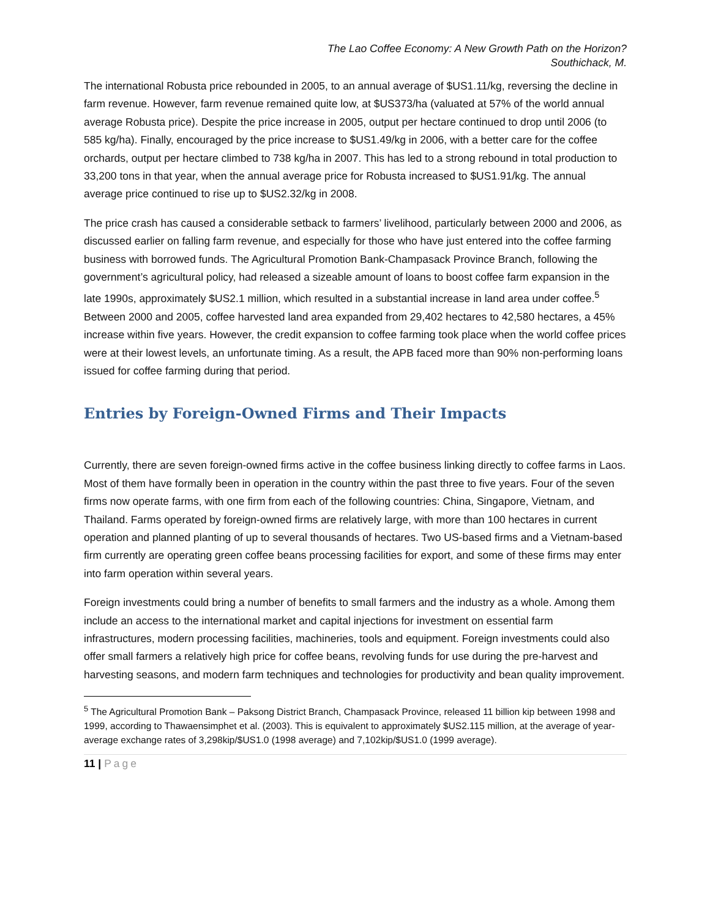The Lao Coffee Economy: A New Growth Path on the Horizon?
Southichack, M.
The international Robusta price rebounded in 2005, to an annual average of $US1.11/kg, reversing the decline in farm revenue. However, farm revenue remained quite low, at $US373/ha (valuated at 57% of the world annual average Robusta price). Despite the price increase in 2005, output per hectare continued to drop until 2006 (to 585 kg/ha). Finally, encouraged by the price increase to $US1.49/kg in 2006, with a better care for the coffee orchards, output per hectare climbed to 738 kg/ha in 2007. This has led to a strong rebound in total production to 33,200 tons in that year, when the annual average price for Robusta increased to $US1.91/kg. The annual average price continued to rise up to $US2.32/kg in 2008.
The price crash has caused a considerable setback to farmers’ livelihood, particularly between 2000 and 2006, as discussed earlier on falling farm revenue, and especially for those who have just entered into the coffee farming business with borrowed funds. The Agricultural Promotion Bank-Champasack Province Branch, following the government’s agricultural policy, had released a sizeable amount of loans to boost coffee farm expansion in the late 1990s, approximately $US2.1 million, which resulted in a substantial increase in land area under coffee.<sup>5</sup> Between 2000 and 2005, coffee harvested land area expanded from 29,402 hectares to 42,580 hectares, a 45% increase within five years. However, the credit expansion to coffee farming took place when the world coffee prices were at their lowest levels, an unfortunate timing. As a result, the APB faced more than 90% non-performing loans issued for coffee farming during that period.
Entries by Foreign-Owned Firms and Their Impacts
Currently, there are seven foreign-owned firms active in the coffee business linking directly to coffee farms in Laos. Most of them have formally been in operation in the country within the past three to five years. Four of the seven firms now operate farms, with one firm from each of the following countries: China, Singapore, Vietnam, and Thailand. Farms operated by foreign-owned firms are relatively large, with more than 100 hectares in current operation and planned planting of up to several thousands of hectares. Two US-based firms and a Vietnam-based firm currently are operating green coffee beans processing facilities for export, and some of these firms may enter into farm operation within several years.
Foreign investments could bring a number of benefits to small farmers and the industry as a whole. Among them include an access to the international market and capital injections for investment on essential farm infrastructures, modern processing facilities, machineries, tools and equipment. Foreign investments could also offer small farmers a relatively high price for coffee beans, revolving funds for use during the pre-harvest and harvesting seasons, and modern farm techniques and technologies for productivity and bean quality improvement.
<sup>5</sup> The Agricultural Promotion Bank – Paksong District Branch, Champasack Province, released 11 billion kip between 1998 and 1999, according to Thawaensimphet et al. (2003). This is equivalent to approximately $US2.115 million, at the average of year-average exchange rates of 3,298kip/$US1.0 (1998 average) and 7,102kip/$US1.0 (1999 average).
11 | Page